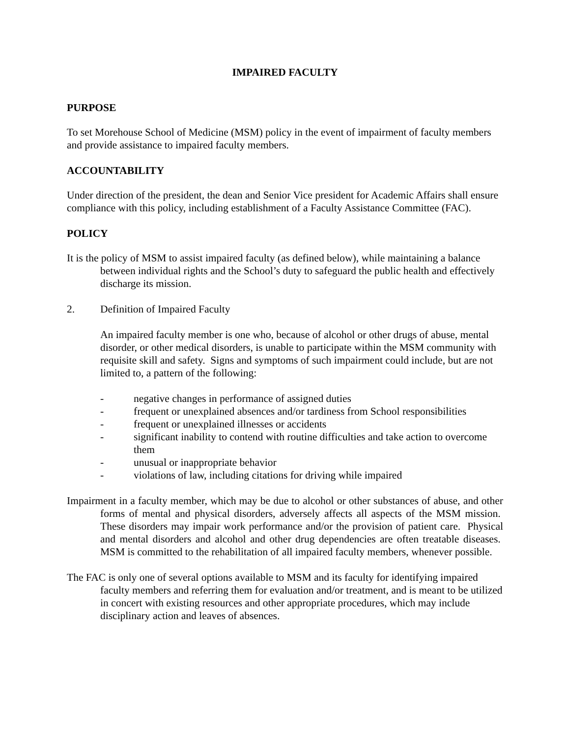IMPAIRED FACULTY
PURPOSE
To set Morehouse School of Medicine (MSM) policy in the event of impairment of faculty members and provide assistance to impaired faculty members.
ACCOUNTABILITY
Under direction of the president, the dean and Senior Vice president for Academic Affairs shall ensure compliance with this policy, including establishment of a Faculty Assistance Committee (FAC).
POLICY
It is the policy of MSM to assist impaired faculty (as defined below), while maintaining a balance between individual rights and the School’s duty to safeguard the public health and effectively discharge its mission.
2. Definition of Impaired Faculty
An impaired faculty member is one who, because of alcohol or other drugs of abuse, mental disorder, or other medical disorders, is unable to participate within the MSM community with requisite skill and safety. Signs and symptoms of such impairment could include, but are not limited to, a pattern of the following:
- negative changes in performance of assigned duties
- frequent or unexplained absences and/or tardiness from School responsibilities
- frequent or unexplained illnesses or accidents
- significant inability to contend with routine difficulties and take action to overcome them
- unusual or inappropriate behavior
- violations of law, including citations for driving while impaired
Impairment in a faculty member, which may be due to alcohol or other substances of abuse, and other forms of mental and physical disorders, adversely affects all aspects of the MSM mission. These disorders may impair work performance and/or the provision of patient care. Physical and mental disorders and alcohol and other drug dependencies are often treatable diseases. MSM is committed to the rehabilitation of all impaired faculty members, whenever possible.
The FAC is only one of several options available to MSM and its faculty for identifying impaired faculty members and referring them for evaluation and/or treatment, and is meant to be utilized in concert with existing resources and other appropriate procedures, which may include disciplinary action and leaves of absences.